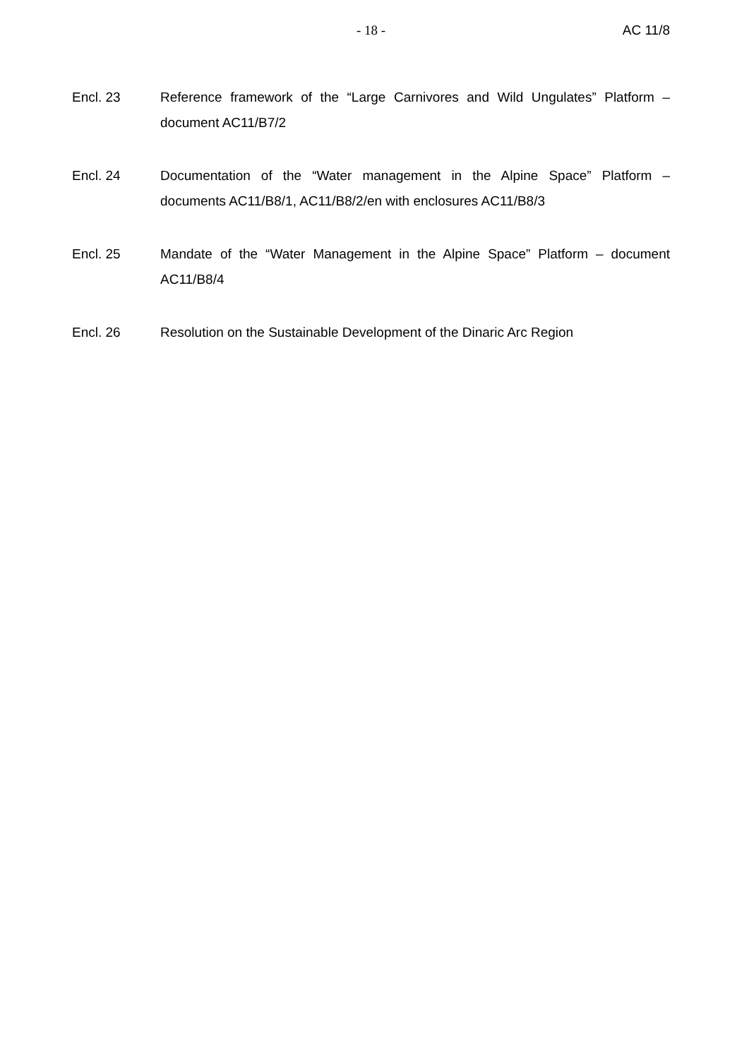- 18 - AC 11/8
Encl. 23 Reference framework of the “Large Carnivores and Wild Ungulates” Platform – document AC11/B7/2
Encl. 24 Documentation of the “Water management in the Alpine Space” Platform – documents AC11/B8/1, AC11/B8/2/en with enclosures AC11/B8/3
Encl. 25 Mandate of the “Water Management in the Alpine Space” Platform – document AC11/B8/4
Encl. 26 Resolution on the Sustainable Development of the Dinaric Arc Region